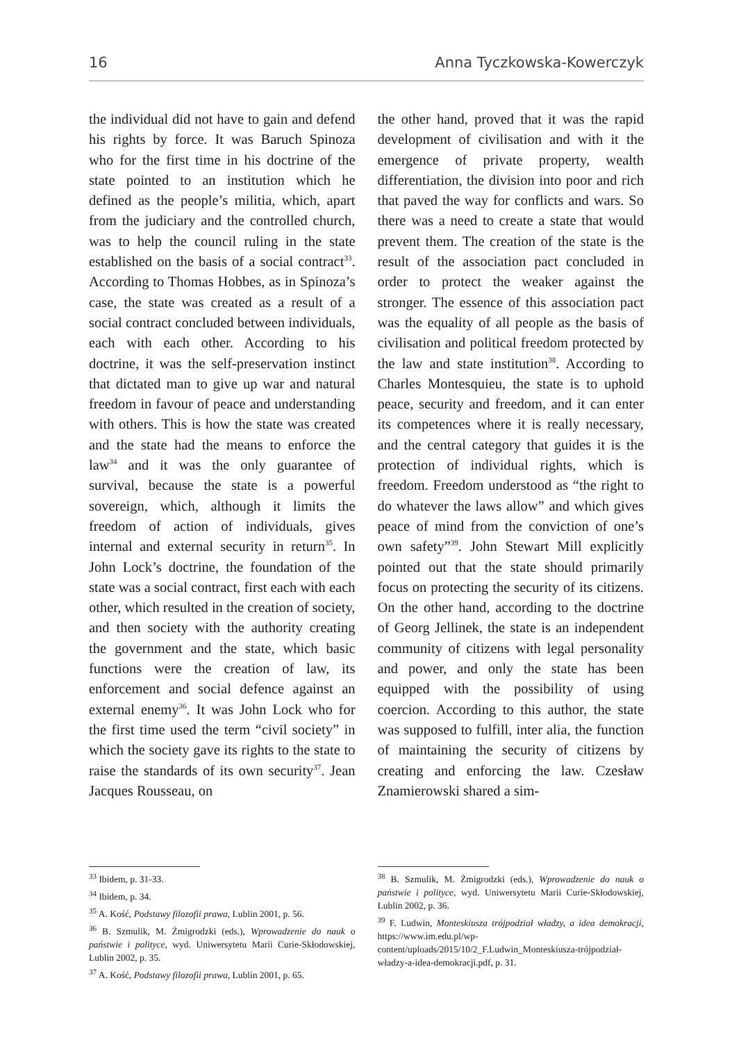16 Anna Tyczkowska-Kowerczyk
the individual did not have to gain and defend his rights by force. It was Baruch Spinoza who for the first time in his doctrine of the state pointed to an institution which he defined as the people’s militia, which, apart from the judiciary and the controlled church, was to help the council ruling in the state established on the basis of a social contract<sup>33</sup>. According to Thomas Hobbes, as in Spinoza’s case, the state was created as a result of a social contract concluded between individuals, each with each other. According to his doctrine, it was the self-preservation instinct that dictated man to give up war and natural freedom in favour of peace and understanding with others. This is how the state was created and the state had the means to enforce the law<sup>34</sup> and it was the only guarantee of survival, because the state is a powerful sovereign, which, although it limits the freedom of action of individuals, gives internal and external security in return<sup>35</sup>. In John Lock’s doctrine, the foundation of the state was a social contract, first each with each other, which resulted in the creation of society, and then society with the authority creating the government and the state, which basic functions were the creation of law, its enforcement and social defence against an external enemy<sup>36</sup>. It was John Lock who for the first time used the term “civil society” in which the society gave its rights to the state to raise the standards of its own security<sup>37</sup>. Jean Jacques Rousseau, on
<sup>33</sup> Ibidem, p. 31-33.
<sup>34</sup> Ibidem, p. 34.
<sup>35</sup> A. Kość, Podstawy filozofii prawa, Lublin 2001, p. 56.
<sup>36</sup> B. Szmulik, M. Żmigrodzki (eds.), Wprowadzenie do nauk o państwie i polityce, wyd. Uniwersytetu Marii Curie-Skłodowskiej, Lublin 2002, p. 35.
<sup>37</sup> A. Kość, Podstawy filozofii prawa, Lublin 2001, p. 65.
the other hand, proved that it was the rapid development of civilisation and with it the emergence of private property, wealth differentiation, the division into poor and rich that paved the way for conflicts and wars. So there was a need to create a state that would prevent them. The creation of the state is the result of the association pact concluded in order to protect the weaker against the stronger. The essence of this association pact was the equality of all people as the basis of civilisation and political freedom protected by the law and state institution<sup>38</sup>. According to Charles Montesquieu, the state is to uphold peace, security and freedom, and it can enter its competences where it is really necessary, and the central category that guides it is the protection of individual rights, which is freedom. Freedom understood as “the right to do whatever the laws allow” and which gives peace of mind from the conviction of one’s own safety”<sup>39</sup>. John Stewart Mill explicitly pointed out that the state should primarily focus on protecting the security of its citizens. On the other hand, according to the doctrine of Georg Jellinek, the state is an independent community of citizens with legal personality and power, and only the state has been equipped with the possibility of using coercion. According to this author, the state was supposed to fulfill, inter alia, the function of maintaining the security of citizens by creating and enforcing the law. Czesław Znamierowski shared a sim-
<sup>38</sup> B. Szmulik, M. Żmigrodzki (eds.), Wprowadzenie do nauk o państwie i polityce, wyd. Uniwersytetu Marii Curie-Skłodowskiej, Lublin 2002, p. 36.
<sup>39</sup> F. Ludwin, Monteskiusza trójpodział władzy, a idea demokracji, https://www.im.edu.pl/wp-content/uploads/2015/10/2_F.Ludwin_Monteskiusza-trójpodział-władzy-a-idea-demokracji.pdf, p. 31.